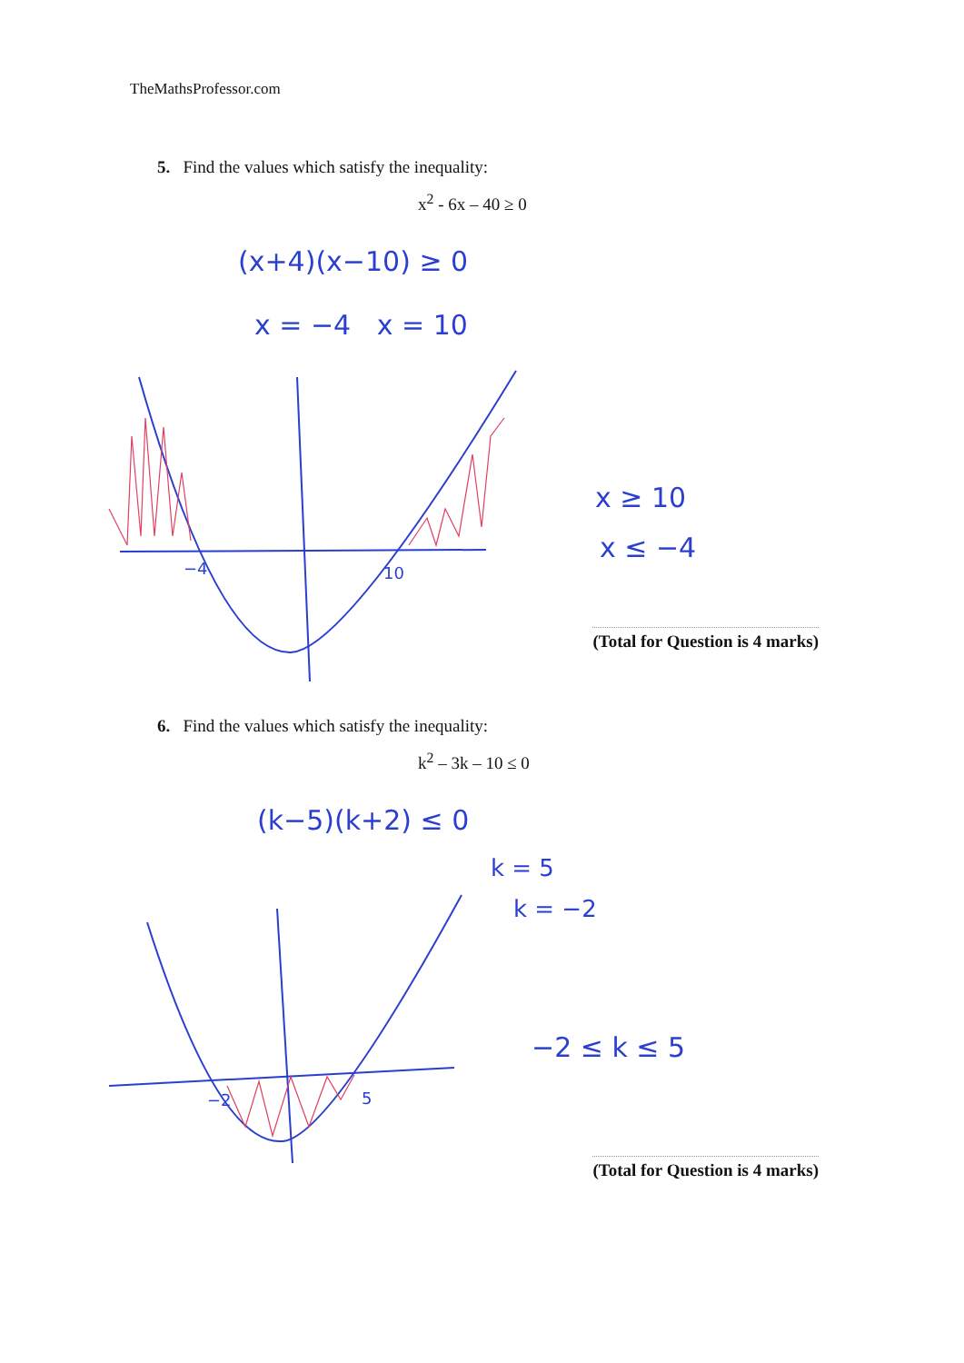TheMathsProfessor.com
5. Find the values which satisfy the inequality:
x<sup>2</sup> - 6x – 40 ≥ 0
(x+4)(x−10) ≥ 0
x = −4 x = 10
x ≥ 10
x ≤ −4
−4 10
(Total for Question is 4 marks)
6. Find the values which satisfy the inequality:
k<sup>2</sup> – 3k – 10 ≤ 0
(k−5)(k+2) ≤ 0
k = 5
k = −2
−2 ≤ k ≤ 5
−2 5
(Total for Question is 4 marks)